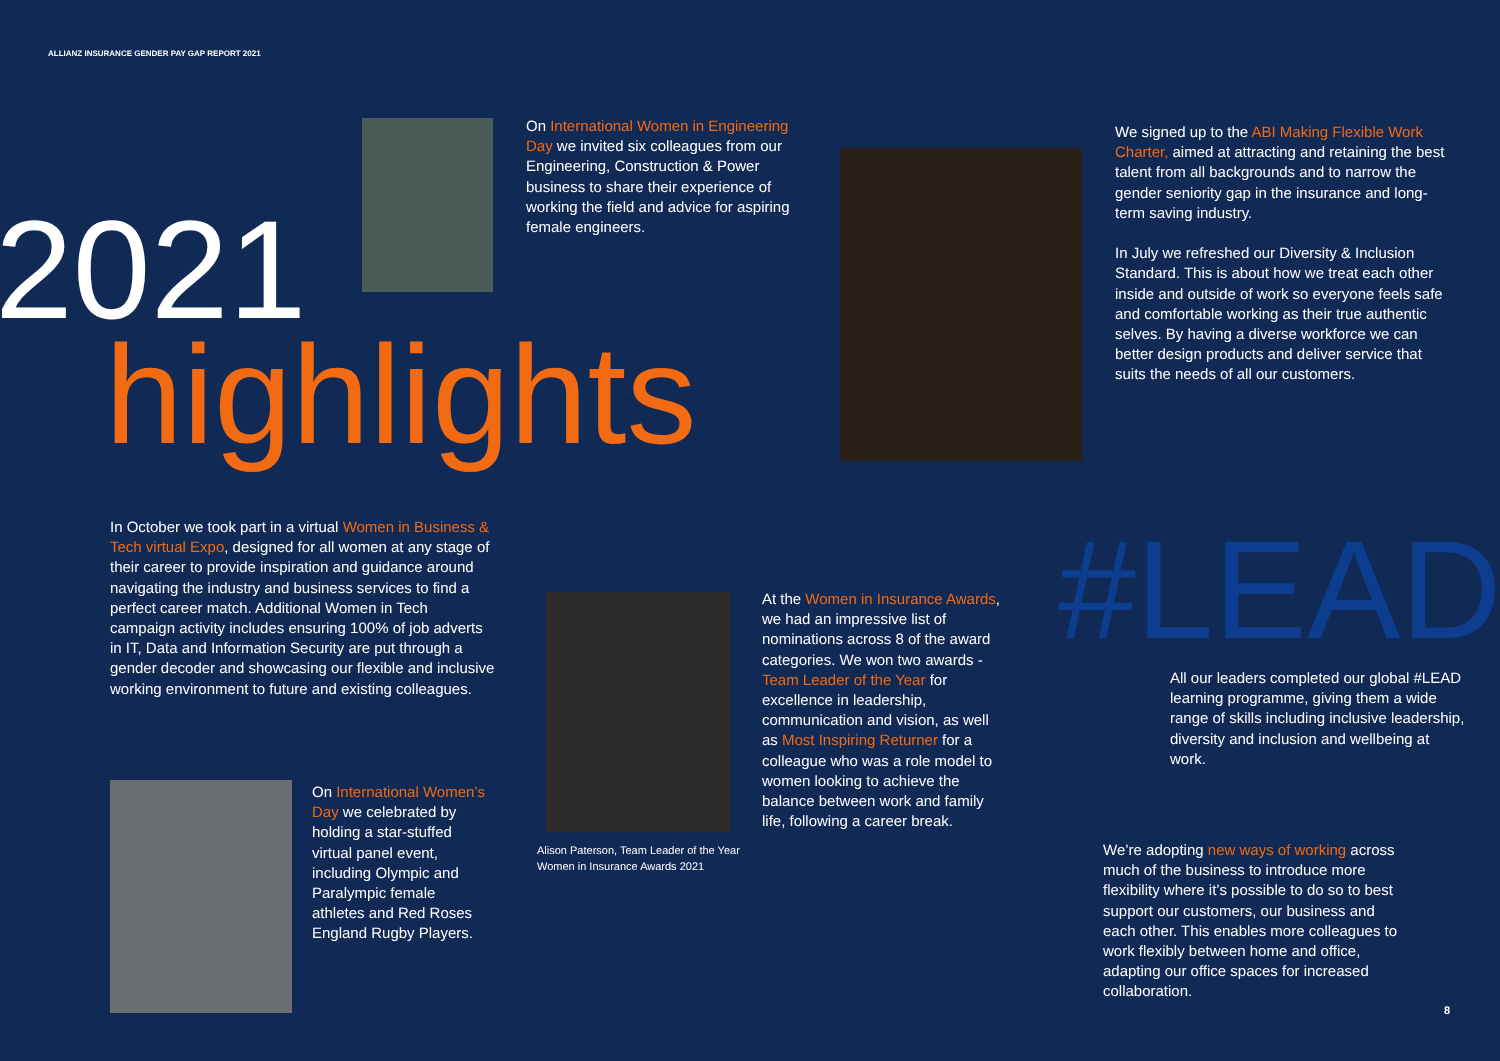ALLIANZ INSURANCE GENDER PAY GAP REPORT 2021
On International Women in Engineering Day we invited six colleagues from our Engineering, Construction & Power business to share their experience of working the field and advice for aspiring female engineers.
2021
highlights
We signed up to the ABI Making Flexible Work Charter, aimed at attracting and retaining the best talent from all backgrounds and to narrow the gender seniority gap in the insurance and long-term saving industry.
In July we refreshed our Diversity & Inclusion Standard. This is about how we treat each other inside and outside of work so everyone feels safe and comfortable working as their true authentic selves. By having a diverse workforce we can better design products and deliver service that suits the needs of all our customers.
In October we took part in a virtual Women in Business & Tech virtual Expo, designed for all women at any stage of their career to provide inspiration and guidance around navigating the industry and business services to find a perfect career match. Additional Women in Tech campaign activity includes ensuring 100% of job adverts in IT, Data and Information Security are put through a gender decoder and showcasing our flexible and inclusive working environment to future and existing colleagues.
Alison Paterson, Team Leader of the Year
Women in Insurance Awards 2021
At the Women in Insurance Awards, we had an impressive list of nominations across 8 of the award categories. We won two awards - Team Leader of the Year for excellence in leadership, communication and vision, as well as Most Inspiring Returner for a colleague who was a role model to women looking to achieve the balance between work and family life, following a career break.
#LEAD
All our leaders completed our global #LEAD learning programme, giving them a wide range of skills including inclusive leadership, diversity and inclusion and wellbeing at work.
On International Women’s Day we celebrated by holding a star-stuffed virtual panel event, including Olympic and Paralympic female athletes and Red Roses England Rugby Players.
We’re adopting new ways of working across much of the business to introduce more flexibility where it’s possible to do so to best support our customers, our business and each other. This enables more colleagues to work flexibly between home and office, adapting our office spaces for increased collaboration.
8